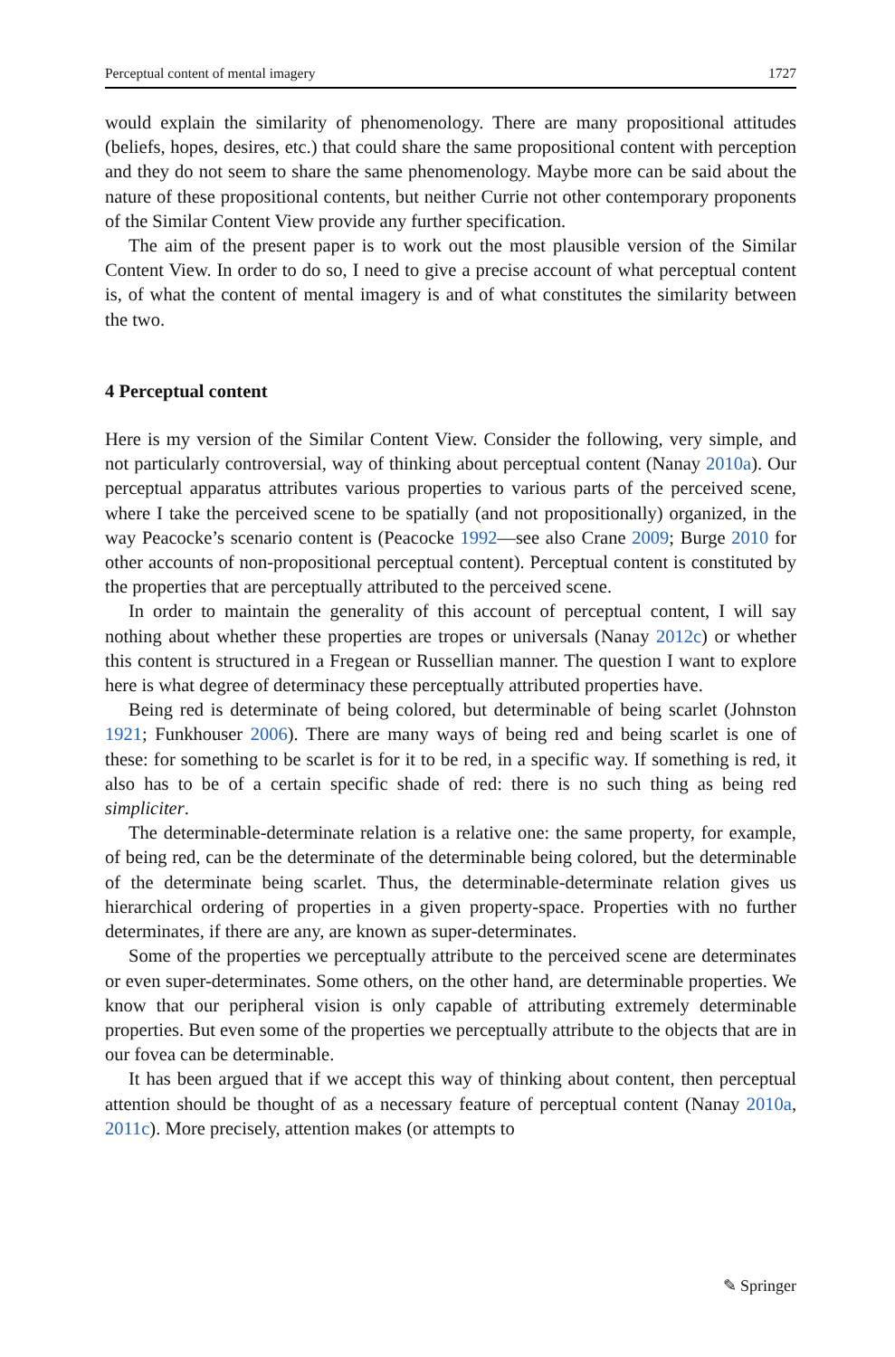Perceptual content of mental imagery 1727
would explain the similarity of phenomenology. There are many propositional attitudes (beliefs, hopes, desires, etc.) that could share the same propositional content with perception and they do not seem to share the same phenomenology. Maybe more can be said about the nature of these propositional contents, but neither Currie not other contemporary proponents of the Similar Content View provide any further specification.
The aim of the present paper is to work out the most plausible version of the Similar Content View. In order to do so, I need to give a precise account of what perceptual content is, of what the content of mental imagery is and of what constitutes the similarity between the two.
4 Perceptual content
Here is my version of the Similar Content View. Consider the following, very simple, and not particularly controversial, way of thinking about perceptual content (Nanay 2010a). Our perceptual apparatus attributes various properties to various parts of the perceived scene, where I take the perceived scene to be spatially (and not propositionally) organized, in the way Peacocke’s scenario content is (Peacocke 1992—see also Crane 2009; Burge 2010 for other accounts of non-propositional perceptual content). Perceptual content is constituted by the properties that are perceptually attributed to the perceived scene.
In order to maintain the generality of this account of perceptual content, I will say nothing about whether these properties are tropes or universals (Nanay 2012c) or whether this content is structured in a Fregean or Russellian manner. The question I want to explore here is what degree of determinacy these perceptually attributed properties have.
Being red is determinate of being colored, but determinable of being scarlet (Johnston 1921; Funkhouser 2006). There are many ways of being red and being scarlet is one of these: for something to be scarlet is for it to be red, in a specific way. If something is red, it also has to be of a certain specific shade of red: there is no such thing as being red simpliciter.
The determinable-determinate relation is a relative one: the same property, for example, of being red, can be the determinate of the determinable being colored, but the determinable of the determinate being scarlet. Thus, the determinable-determinate relation gives us hierarchical ordering of properties in a given property-space. Properties with no further determinates, if there are any, are known as super-determinates.
Some of the properties we perceptually attribute to the perceived scene are determinates or even super-determinates. Some others, on the other hand, are determinable properties. We know that our peripheral vision is only capable of attributing extremely determinable properties. But even some of the properties we perceptually attribute to the objects that are in our fovea can be determinable.
It has been argued that if we accept this way of thinking about content, then perceptual attention should be thought of as a necessary feature of perceptual content (Nanay 2010a, 2011c). More precisely, attention makes (or attempts to
✎ Springer